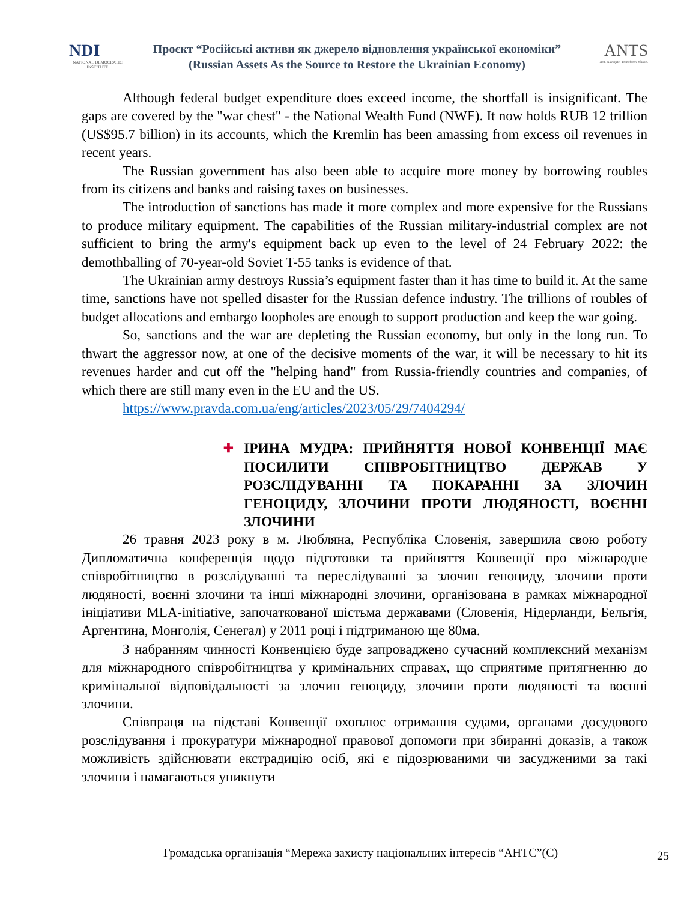NDI
NATIONAL DEMOCRATIC INSTITUTE
Проєкт “Російські активи як джерело відновлення української економіки”
(Russian Assets As the Source to Restore the Ukrainian Economy)
ANTS
Act. Navigate. Transform. Shape.
Although federal budget expenditure does exceed income, the shortfall is insignificant. The gaps are covered by the "war chest" - the National Wealth Fund (NWF). It now holds RUB 12 trillion (US$95.7 billion) in its accounts, which the Kremlin has been amassing from excess oil revenues in recent years.
The Russian government has also been able to acquire more money by borrowing roubles from its citizens and banks and raising taxes on businesses.
The introduction of sanctions has made it more complex and more expensive for the Russians to produce military equipment. The capabilities of the Russian military-industrial complex are not sufficient to bring the army's equipment back up even to the level of 24 February 2022: the demothballing of 70-year-old Soviet T-55 tanks is evidence of that.
The Ukrainian army destroys Russia’s equipment faster than it has time to build it. At the same time, sanctions have not spelled disaster for the Russian defence industry. The trillions of roubles of budget allocations and embargo loopholes are enough to support production and keep the war going.
So, sanctions and the war are depleting the Russian economy, but only in the long run. To thwart the aggressor now, at one of the decisive moments of the war, it will be necessary to hit its revenues harder and cut off the "helping hand" from Russia-friendly countries and companies, of which there are still many even in the EU and the US.
https://www.pravda.com.ua/eng/articles/2023/05/29/7404294/
✚ ІРИНА МУДРА: ПРИЙНЯТТЯ НОВОЇ КОНВЕНЦІЇ МАЄ ПОСИЛИТИ СПІВРОБІТНИЦТВО ДЕРЖАВ У РОЗСЛІДУВАННІ ТА ПОКАРАННІ ЗА ЗЛОЧИН ГЕНОЦИДУ, ЗЛОЧИНИ ПРОТИ ЛЮДЯНОСТІ, ВОЄННІ ЗЛОЧИНИ
26 травня 2023 року в м. Любляна, Республіка Словенія, завершила свою роботу Дипломатична конференція щодо підготовки та прийняття Конвенції про міжнародне співробітництво в розслідуванні та переслідуванні за злочин геноциду, злочини проти людяності, воєнні злочини та інші міжнародні злочини, організована в рамках міжнародної ініціативи MLA-initiative, започаткованої шістьма державами (Словенія, Нідерланди, Бельгія, Аргентина, Монголія, Сенегал) у 2011 році і підтриманою ще 80ма.
З набранням чинності Конвенцією буде запроваджено сучасний комплексний механізм для міжнародного співробітництва у кримінальних справах, що сприятиме притягненню до кримінальної відповідальності за злочин геноциду, злочини проти людяності та воєнні злочини.
Співпраця на підставі Конвенції охоплює отримання судами, органами досудового розслідування і прокуратури міжнародної правової допомоги при збиранні доказів, а також можливість здійснювати екстрадицію осіб, які є підозрюваними чи засудженими за такі злочини і намагаються уникнути
Громадська організація “Мережа захисту національних інтересів “АНТС”(С)
25